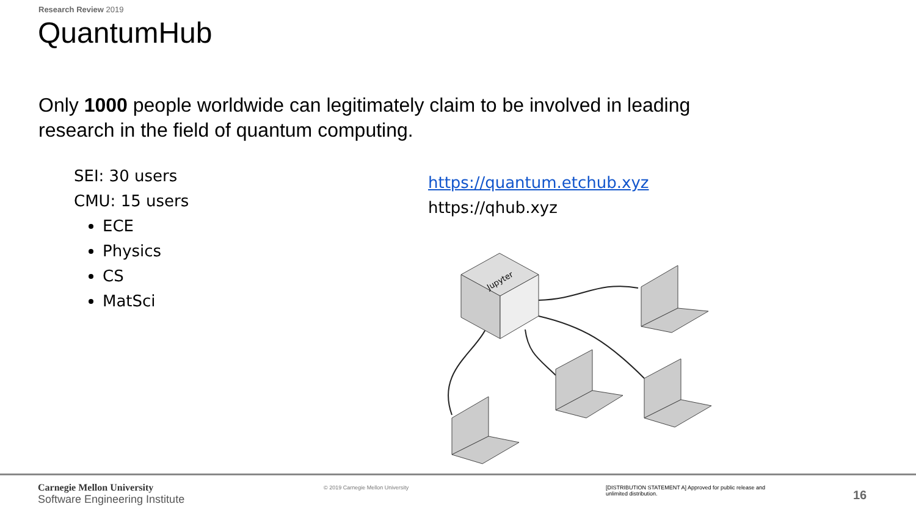Research Review 2019
QuantumHub
Only 1000 people worldwide can legitimately claim to be involved in leading research in the field of quantum computing.
SEI: 30 users
CMU: 15 users
ECE
Physics
CS
MatSci
https://quantum.etchub.xyz
https://qhub.xyz
Jupyter
Carnegie Mellon University
Software Engineering Institute
© 2019 Carnegie Mellon University [DISTRIBUTION STATEMENT A] Approved for public release and unlimited distribution.
16